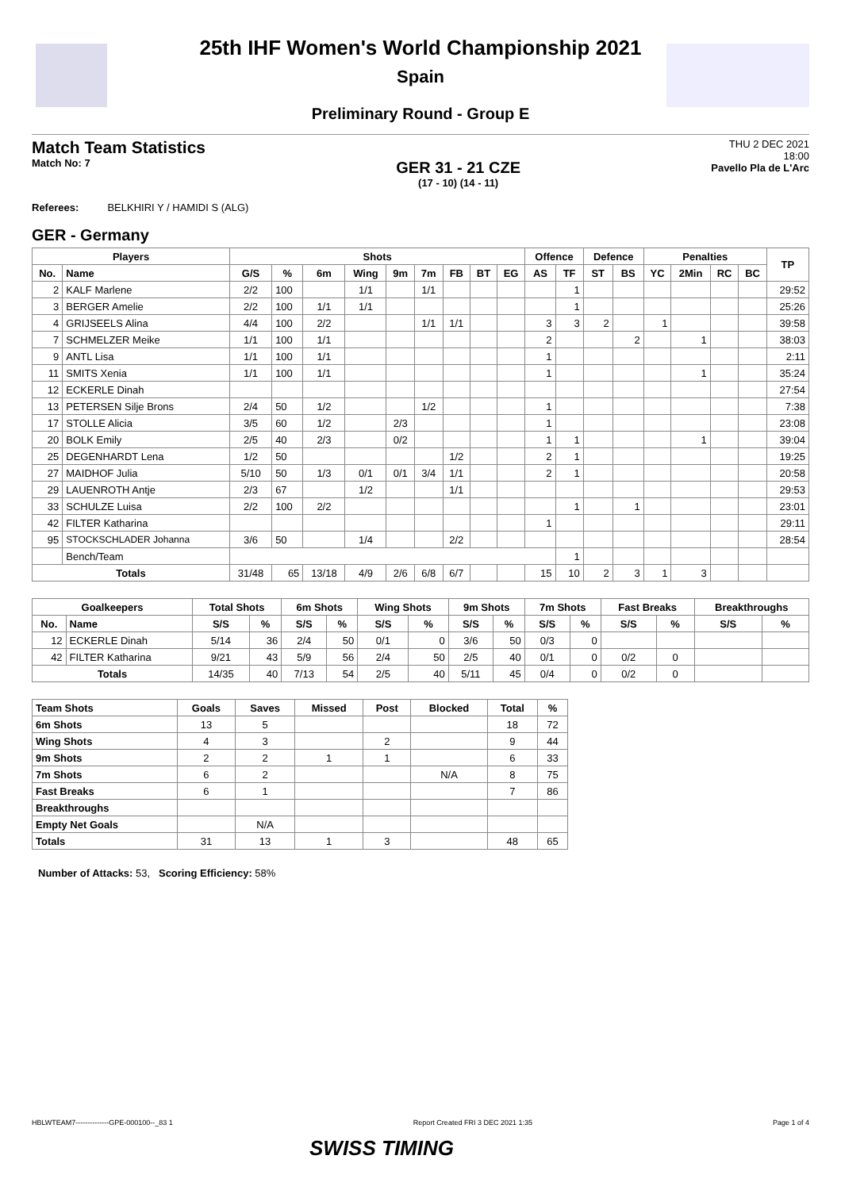25th IHF Women's World Championship 2021
Spain
Preliminary Round - Group E
Match Team Statistics
Match No: 7
GER 31 - 21 CZE
(17 - 10) (14 - 11)
THU 2 DEC 2021
18:00
Pavello Pla de L'Arc
Referees: BELKHIRI Y / HAMIDI S (ALG)
GER - Germany
| Players | | Shots | | | | | | | | | Offence | | Defence | | Penalties | | | | TP |
| --- | --- | --- | --- | --- | --- | --- | --- | --- | --- | --- | --- | --- | --- | --- | --- | --- | --- | --- | --- |
| No. | Name | G/S | % | 6m | Wing | 9m | 7m | FB | BT | EG | AS | TF | ST | BS | YC | 2Min | RC | BC | |
| 2 | KALF Marlene | 2/2 | 100 | | 1/1 | | 1/1 | | | | | 1 | | | | | | | 29:52 |
| 3 | BERGER Amelie | 2/2 | 100 | 1/1 | 1/1 | | | | | | | 1 | | | | | | | 25:26 |
| 4 | GRIJSEELS Alina | 4/4 | 100 | 2/2 | | | 1/1 | 1/1 | | | 3 | 3 | 2 | | 1 | | | | 39:58 |
| 7 | SCHMELZER Meike | 1/1 | 100 | 1/1 | | | | | | | 2 | | | 2 | | 1 | | | 38:03 |
| 9 | ANTL Lisa | 1/1 | 100 | 1/1 | | | | | | | 1 | | | | | | | | 2:11 |
| 11 | SMITS Xenia | 1/1 | 100 | 1/1 | | | | | | | 1 | | | | | 1 | | | 35:24 |
| 12 | ECKERLE Dinah | | | | | | | | | | | | | | | | | | 27:54 |
| 13 | PETERSEN Silje Brons | 2/4 | 50 | 1/2 | | | 1/2 | | | | 1 | | | | | | | | 7:38 |
| 17 | STOLLE Alicia | 3/5 | 60 | 1/2 | | 2/3 | | | | | 1 | | | | | | | | 23:08 |
| 20 | BOLK Emily | 2/5 | 40 | 2/3 | | 0/2 | | | | | 1 | 1 | | | | 1 | | | 39:04 |
| 25 | DEGENHARDT Lena | 1/2 | 50 | | | | | 1/2 | | | 2 | 1 | | | | | | | 19:25 |
| 27 | MAIDHOF Julia | 5/10 | 50 | 1/3 | 0/1 | 0/1 | 3/4 | 1/1 | | | 2 | 1 | | | | | | | 20:58 |
| 29 | LAUENROTH Antje | 2/3 | 67 | | 1/2 | | | 1/1 | | | | | | | | | | | 29:53 |
| 33 | SCHULZE Luisa | 2/2 | 100 | 2/2 | | | | | | | | 1 | | 1 | | | | | 23:01 |
| 42 | FILTER Katharina | | | | | | | | | | 1 | | | | | | | | 29:11 |
| 95 | STOCKSCHLADER Johanna | 3/6 | 50 | | 1/4 | | | 2/2 | | | | | | | | | | | 28:54 |
| | Bench/Team | | | | | | | | | | | 1 | | | | | | | |
| Totals | | 31/48 | 65 | 13/18 | 4/9 | 2/6 | 6/8 | 6/7 | | | 15 | 10 | 2 | 3 | 1 | 3 | | | |
| Goalkeepers | | Total Shots | | 6m Shots | | Wing Shots | | 9m Shots | | 7m Shots | | Fast Breaks | | Breakthroughs | |
| --- | --- | --- | --- | --- | --- | --- | --- | --- | --- | --- | --- | --- | --- | --- | --- |
| No. | Name | S/S | % | S/S | % | S/S | % | S/S | % | S/S | % | S/S | % | S/S | % |
| 12 | ECKERLE Dinah | 5/14 | 36 | 2/4 | 50 | 0/1 | 0 | 3/6 | 50 | 0/3 | 0 | | | | |
| 42 | FILTER Katharina | 9/21 | 43 | 5/9 | 56 | 2/4 | 50 | 2/5 | 40 | 0/1 | 0 | 0/2 | 0 | | |
| Totals | | 14/35 | 40 | 7/13 | 54 | 2/5 | 40 | 5/11 | 45 | 0/4 | 0 | 0/2 | 0 | | |
| Team Shots | Goals | Saves | Missed | Post | Blocked | Total | % |
| --- | --- | --- | --- | --- | --- | --- | --- |
| 6m Shots | 13 | 5 | | | | 18 | 72 |
| Wing Shots | 4 | 3 | | 2 | | 9 | 44 |
| 9m Shots | 2 | 2 | 1 | 1 | | 6 | 33 |
| 7m Shots | 6 | 2 | | | N/A | 8 | 75 |
| Fast Breaks | 6 | 1 | | | | 7 | 86 |
| Breakthroughs | | | | | | | |
| Empty Net Goals | | N/A | | | | | |
| Totals | 31 | 13 | 1 | 3 | | 48 | 65 |
Number of Attacks: 53, Scoring Efficiency: 58%
HBLWTEAM7--------------GPE-000100--_83 1 Report Created FRI 3 DEC 2021 1:35 Page 1 of 4
SWISS TIMING